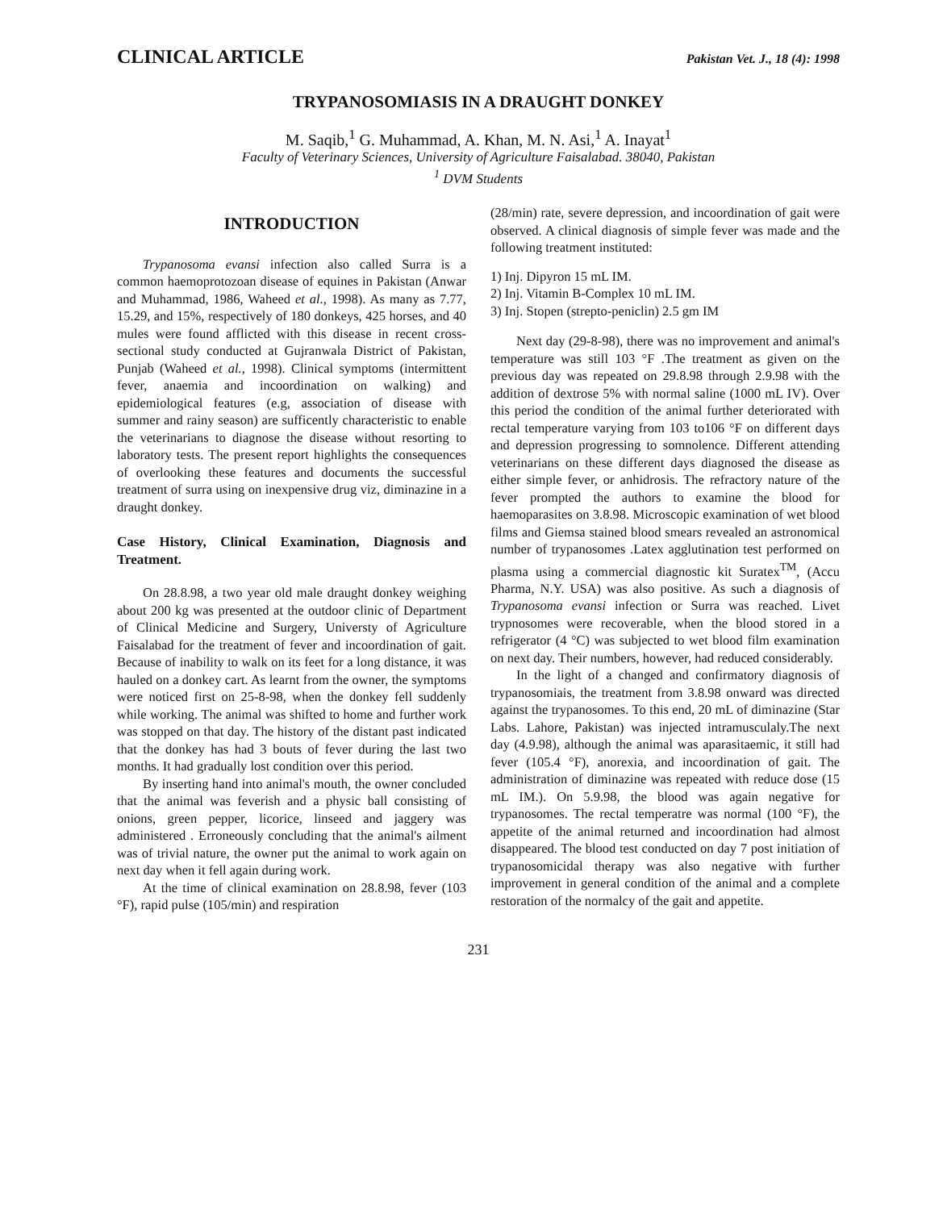CLINICAL ARTICLE Pakistan Vet. J., 18 (4): 1998
TRYPANOSOMIASIS IN A DRAUGHT DONKEY
M. Saqib,<sup>1</sup> G. Muhammad, A. Khan, M. N. Asi,<sup>1</sup> A. Inayat<sup>1</sup>
Faculty of Veterinary Sciences, University of Agriculture Faisalabad. 38040, Pakistan
<sup>1</sup> DVM Students
INTRODUCTION
Trypanosoma evansi infection also called Surra is a common haemoprotozoan disease of equines in Pakistan (Anwar and Muhammad, 1986, Waheed et al., 1998). As many as 7.77, 15.29, and 15%, respectively of 180 donkeys, 425 horses, and 40 mules were found afflicted with this disease in recent cross-sectional study conducted at Gujranwala District of Pakistan, Punjab (Waheed et al., 1998). Clinical symptoms (intermittent fever, anaemia and incoordination on walking) and epidemiological features (e.g, association of disease with summer and rainy season) are sufficently characteristic to enable the veterinarians to diagnose the disease without resorting to laboratory tests. The present report highlights the consequences of overlooking these features and documents the successful treatment of surra using on inexpensive drug viz, diminazine in a draught donkey.
Case History, Clinical Examination, Diagnosis and Treatment.
On 28.8.98, a two year old male draught donkey weighing about 200 kg was presented at the outdoor clinic of Department of Clinical Medicine and Surgery, Universty of Agriculture Faisalabad for the treatment of fever and incoordination of gait. Because of inability to walk on its feet for a long distance, it was hauled on a donkey cart. As learnt from the owner, the symptoms were noticed first on 25-8-98, when the donkey fell suddenly while working. The animal was shifted to home and further work was stopped on that day. The history of the distant past indicated that the donkey has had 3 bouts of fever during the last two months. It had gradually lost condition over this period.
By inserting hand into animal's mouth, the owner concluded that the animal was feverish and a physic ball consisting of onions, green pepper, licorice, linseed and jaggery was administered . Erroneously concluding that the animal's ailment was of trivial nature, the owner put the animal to work again on next day when it fell again during work.
At the time of clinical examination on 28.8.98, fever (103 °F), rapid pulse (105/min) and respiration
(28/min) rate, severe depression, and incoordination of gait were observed. A clinical diagnosis of simple fever was made and the following treatment instituted:
1) Inj. Dipyron 15 mL IM.
2) Inj. Vitamin B-Complex 10 mL IM.
3) Inj. Stopen (strepto-peniclin) 2.5 gm IM
Next day (29-8-98), there was no improvement and animal's temperature was still 103 °F .The treatment as given on the previous day was repeated on 29.8.98 through 2.9.98 with the addition of dextrose 5% with normal saline (1000 mL IV). Over this period the condition of the animal further deteriorated with rectal temperature varying from 103 to106 °F on different days and depression progressing to somnolence. Different attending veterinarians on these different days diagnosed the disease as either simple fever, or anhidrosis. The refractory nature of the fever prompted the authors to examine the blood for haemoparasites on 3.8.98. Microscopic examination of wet blood films and Giemsa stained blood smears revealed an astronomical number of trypanosomes .Latex agglutination test performed on plasma using a commercial diagnostic kit Suratex<sup>TM</sup>, (Accu Pharma, N.Y. USA) was also positive. As such a diagnosis of Trypanosoma evansi infection or Surra was reached. Livet trypnosomes were recoverable, when the blood stored in a refrigerator (4 °C) was subjected to wet blood film examination on next day. Their numbers, however, had reduced considerably.
In the light of a changed and confirmatory diagnosis of trypanosomiais, the treatment from 3.8.98 onward was directed against the trypanosomes. To this end, 20 mL of diminazine (Star Labs. Lahore, Pakistan) was injected intramusculaly.The next day (4.9.98), although the animal was aparasitaemic, it still had fever (105.4 °F), anorexia, and incoordination of gait. The administration of diminazine was repeated with reduce dose (15 mL IM.). On 5.9.98, the blood was again negative for trypanosomes. The rectal temperatre was normal (100 °F), the appetite of the animal returned and incoordination had almost disappeared. The blood test conducted on day 7 post initiation of trypanosomicidal therapy was also negative with further improvement in general condition of the animal and a complete restoration of the normalcy of the gait and appetite.
231